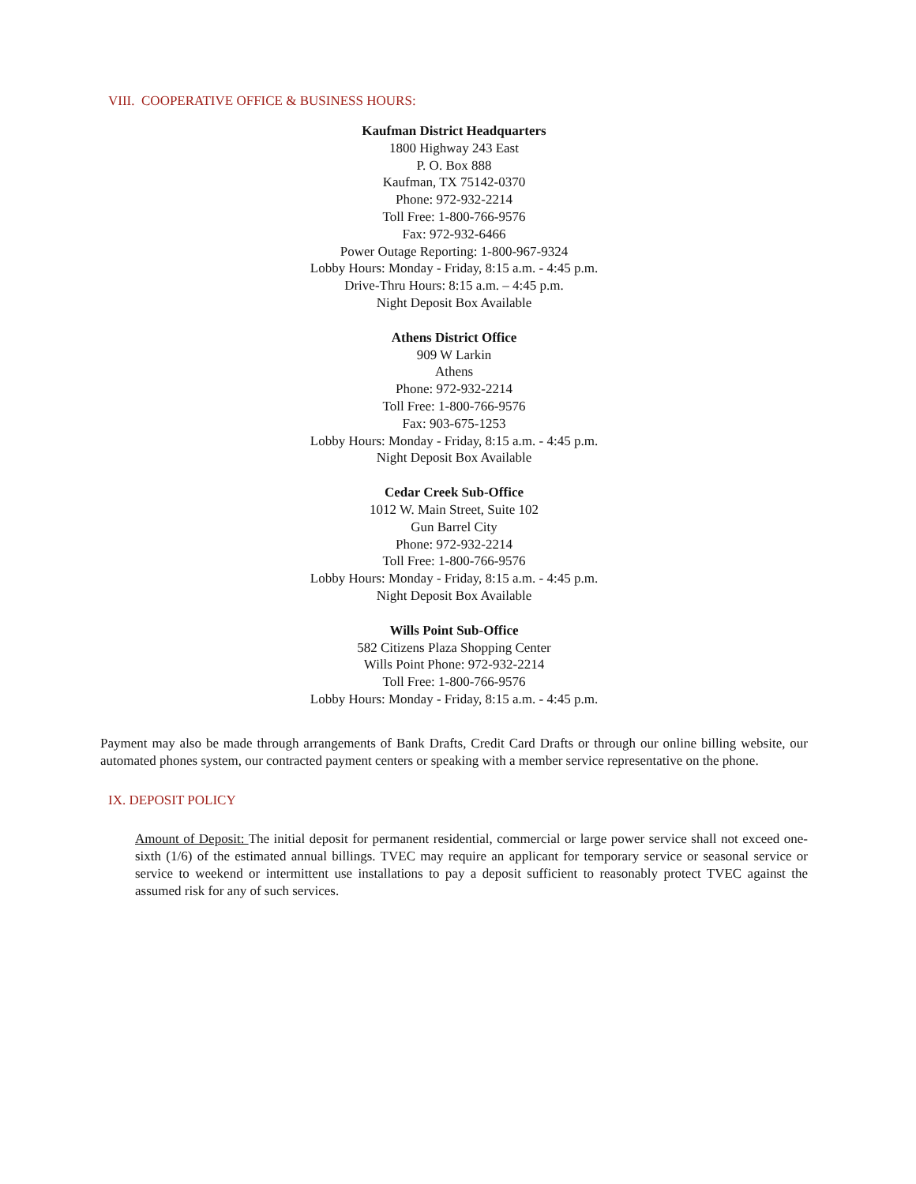VIII. COOPERATIVE OFFICE & BUSINESS HOURS:
Kaufman District Headquarters
1800 Highway 243 East
P. O. Box 888
Kaufman, TX 75142-0370
Phone: 972-932-2214
Toll Free: 1-800-766-9576
Fax: 972-932-6466
Power Outage Reporting: 1-800-967-9324
Lobby Hours: Monday - Friday, 8:15 a.m. - 4:45 p.m.
Drive-Thru Hours: 8:15 a.m. – 4:45 p.m.
Night Deposit Box Available
Athens District Office
909 W Larkin
Athens
Phone: 972-932-2214
Toll Free: 1-800-766-9576
Fax: 903-675-1253
Lobby Hours: Monday - Friday, 8:15 a.m. - 4:45 p.m.
Night Deposit Box Available
Cedar Creek Sub-Office
1012 W. Main Street, Suite 102
Gun Barrel City
Phone: 972-932-2214
Toll Free: 1-800-766-9576
Lobby Hours: Monday - Friday, 8:15 a.m. - 4:45 p.m.
Night Deposit Box Available
Wills Point Sub-Office
582 Citizens Plaza Shopping Center
Wills Point Phone: 972-932-2214
Toll Free: 1-800-766-9576
Lobby Hours: Monday - Friday, 8:15 a.m. - 4:45 p.m.
Payment may also be made through arrangements of Bank Drafts, Credit Card Drafts or through our online billing website, our automated phones system, our contracted payment centers or speaking with a member service representative on the phone.
IX. DEPOSIT POLICY
Amount of Deposit: The initial deposit for permanent residential, commercial or large power service shall not exceed one-sixth (1/6) of the estimated annual billings. TVEC may require an applicant for temporary service or seasonal service or service to weekend or intermittent use installations to pay a deposit sufficient to reasonably protect TVEC against the assumed risk for any of such services.